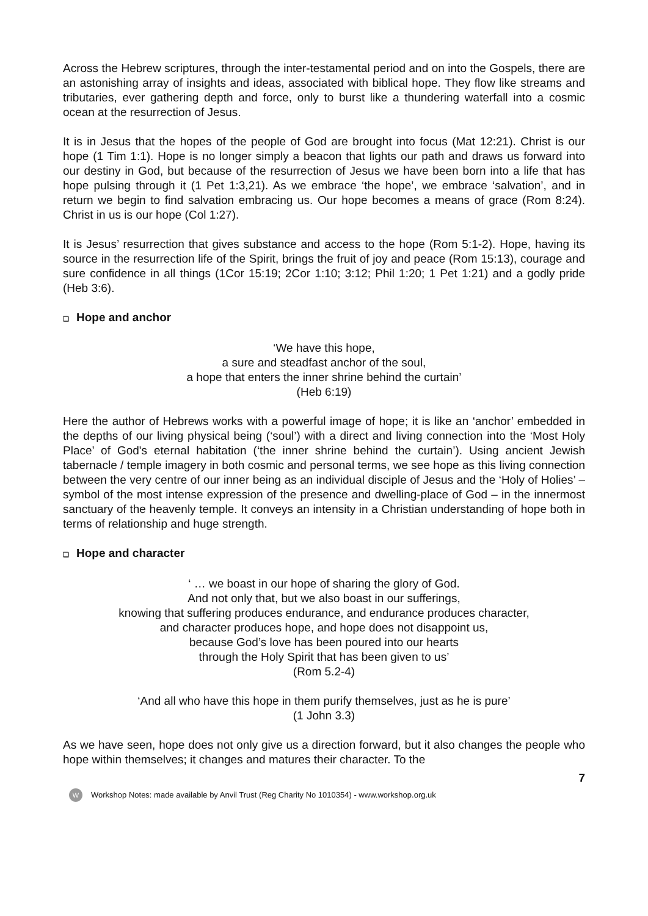Across the Hebrew scriptures, through the inter-testamental period and on into the Gospels, there are an astonishing array of insights and ideas, associated with biblical hope. They flow like streams and tributaries, ever gathering depth and force, only to burst like a thundering waterfall into a cosmic ocean at the resurrection of Jesus.
It is in Jesus that the hopes of the people of God are brought into focus (Mat 12:21). Christ is our hope (1 Tim 1:1). Hope is no longer simply a beacon that lights our path and draws us forward into our destiny in God, but because of the resurrection of Jesus we have been born into a life that has hope pulsing through it (1 Pet 1:3,21). As we embrace ‘the hope’, we embrace ‘salvation’, and in return we begin to find salvation embracing us. Our hope becomes a means of grace (Rom 8:24). Christ in us is our hope (Col 1:27).
It is Jesus’ resurrection that gives substance and access to the hope (Rom 5:1-2). Hope, having its source in the resurrection life of the Spirit, brings the fruit of joy and peace (Rom 15:13), courage and sure confidence in all things (1Cor 15:19; 2Cor 1:10; 3:12; Phil 1:20; 1 Pet 1:21) and a godly pride (Heb 3:6).
❑ Hope and anchor
‘We have this hope,
a sure and steadfast anchor of the soul,
a hope that enters the inner shrine behind the curtain’
(Heb 6:19)
Here the author of Hebrews works with a powerful image of hope; it is like an ‘anchor’ embedded in the depths of our living physical being (‘soul’) with a direct and living connection into the ‘Most Holy Place’ of God's eternal habitation (‘the inner shrine behind the curtain’). Using ancient Jewish tabernacle / temple imagery in both cosmic and personal terms, we see hope as this living connection between the very centre of our inner being as an individual disciple of Jesus and the ‘Holy of Holies’ – symbol of the most intense expression of the presence and dwelling-place of God – in the innermost sanctuary of the heavenly temple. It conveys an intensity in a Christian understanding of hope both in terms of relationship and huge strength.
❑ Hope and character
‘ … we boast in our hope of sharing the glory of God.
And not only that, but we also boast in our sufferings,
knowing that suffering produces endurance, and endurance produces character,
and character produces hope, and hope does not disappoint us,
because God’s love has been poured into our hearts
through the Holy Spirit that has been given to us’
(Rom 5.2-4)
‘And all who have this hope in them purify themselves, just as he is pure’
(1 John 3.3)
As we have seen, hope does not only give us a direction forward, but it also changes the people who hope within themselves; it changes and matures their character. To the
7
W
Workshop Notes: made available by Anvil Trust (Reg Charity No 1010354) - www.workshop.org.uk